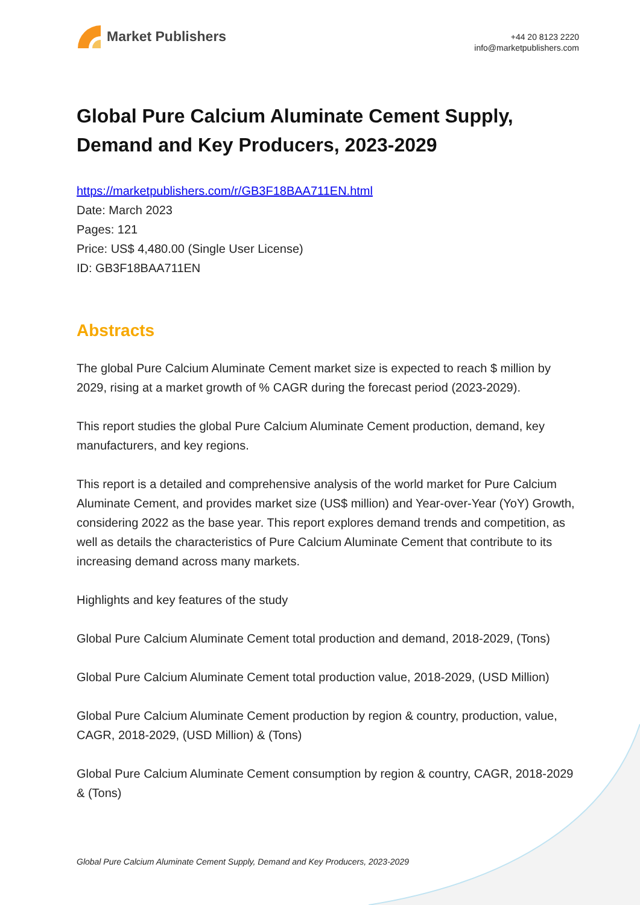Market Publishers
+44 20 8123 2220
info@marketpublishers.com
Global Pure Calcium Aluminate Cement Supply, Demand and Key Producers, 2023-2029
https://marketpublishers.com/r/GB3F18BAA711EN.html
Date: March 2023
Pages: 121
Price: US$ 4,480.00 (Single User License)
ID: GB3F18BAA711EN
Abstracts
The global Pure Calcium Aluminate Cement market size is expected to reach $ million by 2029, rising at a market growth of % CAGR during the forecast period (2023-2029).
This report studies the global Pure Calcium Aluminate Cement production, demand, key manufacturers, and key regions.
This report is a detailed and comprehensive analysis of the world market for Pure Calcium Aluminate Cement, and provides market size (US$ million) and Year-over-Year (YoY) Growth, considering 2022 as the base year. This report explores demand trends and competition, as well as details the characteristics of Pure Calcium Aluminate Cement that contribute to its increasing demand across many markets.
Highlights and key features of the study
Global Pure Calcium Aluminate Cement total production and demand, 2018-2029, (Tons)
Global Pure Calcium Aluminate Cement total production value, 2018-2029, (USD Million)
Global Pure Calcium Aluminate Cement production by region & country, production, value, CAGR, 2018-2029, (USD Million) & (Tons)
Global Pure Calcium Aluminate Cement consumption by region & country, CAGR, 2018-2029 & (Tons)
Global Pure Calcium Aluminate Cement Supply, Demand and Key Producers, 2023-2029